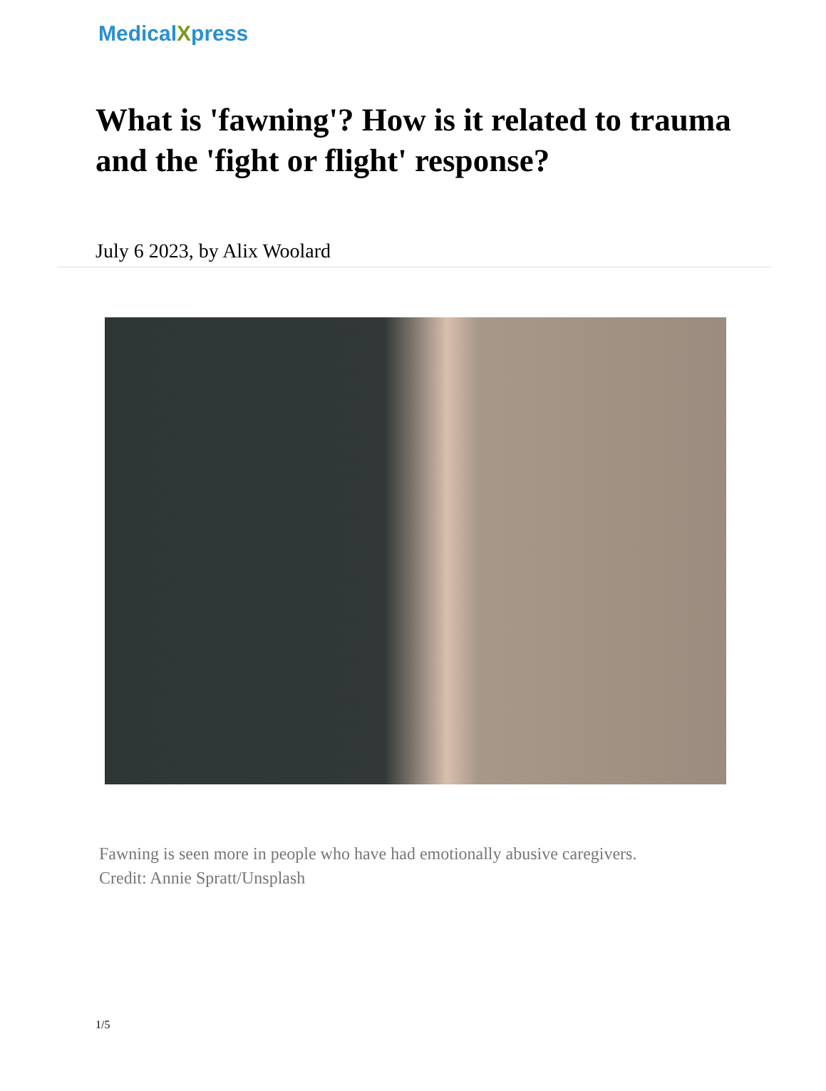MedicalXpress
What is 'fawning'? How is it related to trauma and the 'fight or flight' response?
July 6 2023, by Alix Woolard
Fawning is seen more in people who have had emotionally abusive caregivers.
Credit: Annie Spratt/Unsplash
1/5